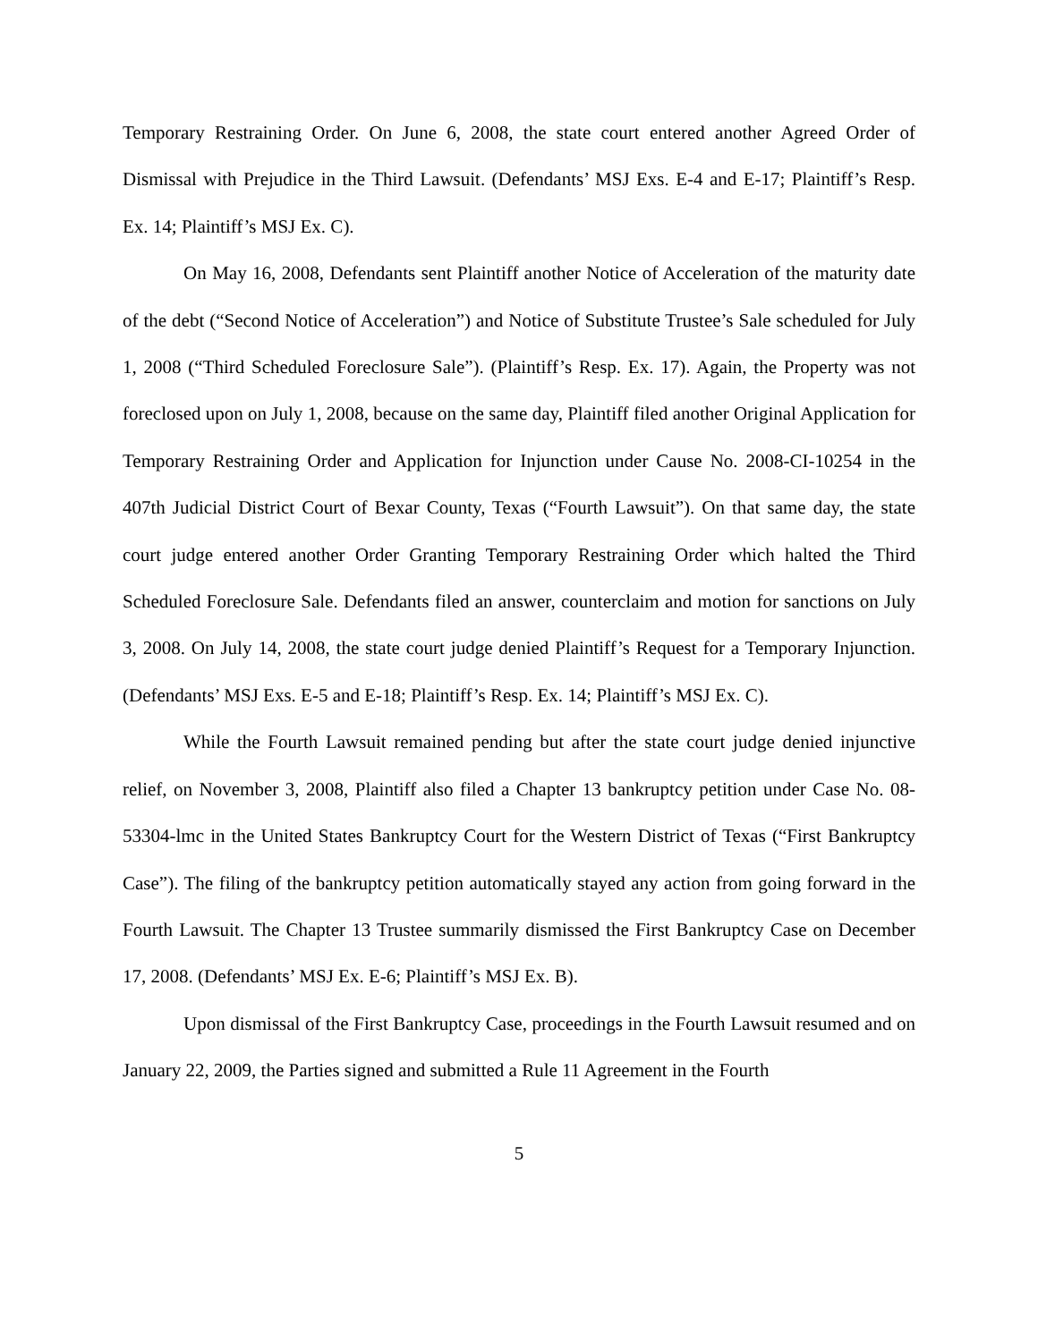Temporary Restraining Order. On June 6, 2008, the state court entered another Agreed Order of Dismissal with Prejudice in the Third Lawsuit. (Defendants’ MSJ Exs. E-4 and E-17; Plaintiff’s Resp. Ex. 14; Plaintiff’s MSJ Ex. C).
On May 16, 2008, Defendants sent Plaintiff another Notice of Acceleration of the maturity date of the debt (“Second Notice of Acceleration”) and Notice of Substitute Trustee’s Sale scheduled for July 1, 2008 (“Third Scheduled Foreclosure Sale”). (Plaintiff’s Resp. Ex. 17). Again, the Property was not foreclosed upon on July 1, 2008, because on the same day, Plaintiff filed another Original Application for Temporary Restraining Order and Application for Injunction under Cause No. 2008-CI-10254 in the 407th Judicial District Court of Bexar County, Texas (“Fourth Lawsuit”). On that same day, the state court judge entered another Order Granting Temporary Restraining Order which halted the Third Scheduled Foreclosure Sale. Defendants filed an answer, counterclaim and motion for sanctions on July 3, 2008. On July 14, 2008, the state court judge denied Plaintiff’s Request for a Temporary Injunction. (Defendants’ MSJ Exs. E-5 and E-18; Plaintiff’s Resp. Ex. 14; Plaintiff’s MSJ Ex. C).
While the Fourth Lawsuit remained pending but after the state court judge denied injunctive relief, on November 3, 2008, Plaintiff also filed a Chapter 13 bankruptcy petition under Case No. 08-53304-lmc in the United States Bankruptcy Court for the Western District of Texas (“First Bankruptcy Case”). The filing of the bankruptcy petition automatically stayed any action from going forward in the Fourth Lawsuit. The Chapter 13 Trustee summarily dismissed the First Bankruptcy Case on December 17, 2008. (Defendants’ MSJ Ex. E-6; Plaintiff’s MSJ Ex. B).
Upon dismissal of the First Bankruptcy Case, proceedings in the Fourth Lawsuit resumed and on January 22, 2009, the Parties signed and submitted a Rule 11 Agreement in the Fourth
5